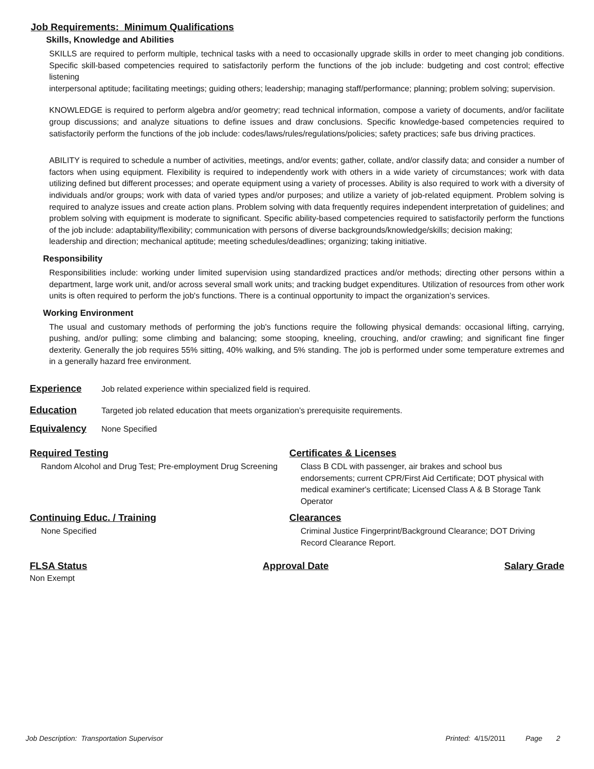Job Requirements: Minimum Qualifications
Skills, Knowledge and Abilities
SKILLS are required to perform multiple, technical tasks with a need to occasionally upgrade skills in order to meet changing job conditions. Specific skill-based competencies required to satisfactorily perform the functions of the job include: budgeting and cost control; effective listening
interpersonal aptitude; facilitating meetings; guiding others; leadership; managing staff/performance; planning; problem solving; supervision.
KNOWLEDGE is required to perform algebra and/or geometry; read technical information, compose a variety of documents, and/or facilitate group discussions; and analyze situations to define issues and draw conclusions. Specific knowledge-based competencies required to satisfactorily perform the functions of the job include: codes/laws/rules/regulations/policies; safety practices; safe bus driving practices.
ABILITY is required to schedule a number of activities, meetings, and/or events; gather, collate, and/or classify data; and consider a number of factors when using equipment. Flexibility is required to independently work with others in a wide variety of circumstances; work with data utilizing defined but different processes; and operate equipment using a variety of processes. Ability is also required to work with a diversity of individuals and/or groups; work with data of varied types and/or purposes; and utilize a variety of job-related equipment. Problem solving is required to analyze issues and create action plans. Problem solving with data frequently requires independent interpretation of guidelines; and problem solving with equipment is moderate to significant. Specific ability-based competencies required to satisfactorily perform the functions of the job include: adaptability/flexibility; communication with persons of diverse backgrounds/knowledge/skills; decision making;
leadership and direction; mechanical aptitude; meeting schedules/deadlines; organizing; taking initiative.
Responsibility
Responsibilities include: working under limited supervision using standardized practices and/or methods; directing other persons within a department, large work unit, and/or across several small work units; and tracking budget expenditures. Utilization of resources from other work units is often required to perform the job's functions. There is a continual opportunity to impact the organization’s services.
Working Environment
The usual and customary methods of performing the job's functions require the following physical demands: occasional lifting, carrying, pushing, and/or pulling; some climbing and balancing; some stooping, kneeling, crouching, and/or crawling; and significant fine finger dexterity. Generally the job requires 55% sitting, 40% walking, and 5% standing. The job is performed under some temperature extremes and in a generally hazard free environment.
Experience Job related experience within specialized field is required.
Education Targeted job related education that meets organization’s prerequisite requirements.
Equivalency None Specified
Required Testing
Random Alcohol and Drug Test; Pre-employment Drug Screening
Certificates & Licenses
Class B CDL with passenger, air brakes and school bus endorsements; current CPR/First Aid Certificate; DOT physical with medical examiner's certificate; Licensed Class A & B Storage Tank Operator
Continuing Educ. / Training
None Specified
Clearances
Criminal Justice Fingerprint/Background Clearance; DOT Driving Record Clearance Report.
FLSA Status Approval Date Salary Grade
Non Exempt
Job Description: Transportation Supervisor Printed: 4/15/2011 Page 2